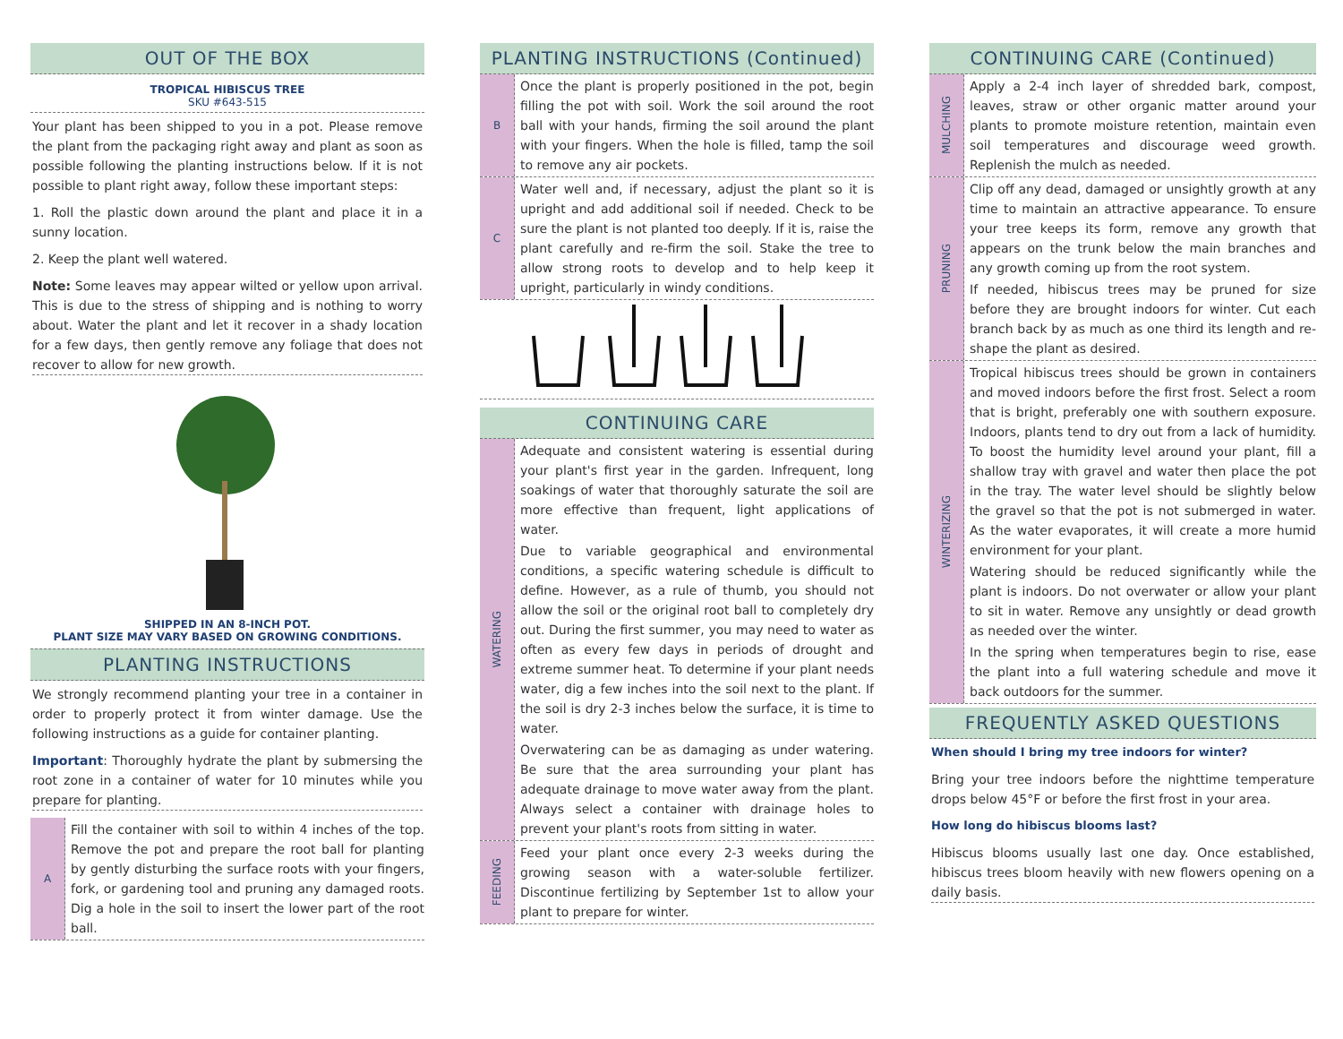OUT OF THE BOX
TROPICAL HIBISCUS TREE
SKU #643-515
Your plant has been shipped to you in a pot. Please remove the plant from the packaging right away and plant as soon as possible following the planting instructions below. If it is not possible to plant right away, follow these important steps:
1. Roll the plastic down around the plant and place it in a sunny location.
2. Keep the plant well watered.
Note: Some leaves may appear wilted or yellow upon arrival. This is due to the stress of shipping and is nothing to worry about. Water the plant and let it recover in a shady location for a few days, then gently remove any foliage that does not recover to allow for new growth.
SHIPPED IN AN 8-INCH POT.
PLANT SIZE MAY VARY BASED ON GROWING CONDITIONS.
PLANTING INSTRUCTIONS
We strongly recommend planting your tree in a container in order to properly protect it from winter damage. Use the following instructions as a guide for container planting.
Important: Thoroughly hydrate the plant by submersing the root zone in a container of water for 10 minutes while you prepare for planting.
A
Fill the container with soil to within 4 inches of the top. Remove the pot and prepare the root ball for planting by gently disturbing the surface roots with your fingers, fork, or gardening tool and pruning any damaged roots. Dig a hole in the soil to insert the lower part of the root ball.
PLANTING INSTRUCTIONS (Continued)
B
Once the plant is properly positioned in the pot, begin filling the pot with soil. Work the soil around the root ball with your hands, firming the soil around the plant with your fingers. When the hole is filled, tamp the soil to remove any air pockets.
C
Water well and, if necessary, adjust the plant so it is upright and add additional soil if needed. Check to be sure the plant is not planted too deeply. If it is, raise the plant carefully and re-firm the soil. Stake the tree to allow strong roots to develop and to help keep it upright, particularly in windy conditions.
CONTINUING CARE
WATERING
Adequate and consistent watering is essential during your plant's first year in the garden. Infrequent, long soakings of water that thoroughly saturate the soil are more effective than frequent, light applications of water.
Due to variable geographical and environmental conditions, a specific watering schedule is difficult to define. However, as a rule of thumb, you should not allow the soil or the original root ball to completely dry out. During the first summer, you may need to water as often as every few days in periods of drought and extreme summer heat. To determine if your plant needs water, dig a few inches into the soil next to the plant. If the soil is dry 2-3 inches below the surface, it is time to water.
Overwatering can be as damaging as under watering. Be sure that the area surrounding your plant has adequate drainage to move water away from the plant. Always select a container with drainage holes to prevent your plant's roots from sitting in water.
FEEDING
Feed your plant once every 2-3 weeks during the growing season with a water-soluble fertilizer. Discontinue fertilizing by September 1st to allow your plant to prepare for winter.
CONTINUING CARE (Continued)
MULCHING
Apply a 2-4 inch layer of shredded bark, compost, leaves, straw or other organic matter around your plants to promote moisture retention, maintain even soil temperatures and discourage weed growth. Replenish the mulch as needed.
PRUNING
Clip off any dead, damaged or unsightly growth at any time to maintain an attractive appearance. To ensure your tree keeps its form, remove any growth that appears on the trunk below the main branches and any growth coming up from the root system.
If needed, hibiscus trees may be pruned for size before they are brought indoors for winter. Cut each branch back by as much as one third its length and re-shape the plant as desired.
WINTERIZING
Tropical hibiscus trees should be grown in containers and moved indoors before the first frost. Select a room that is bright, preferably one with southern exposure. Indoors, plants tend to dry out from a lack of humidity. To boost the humidity level around your plant, fill a shallow tray with gravel and water then place the pot in the tray. The water level should be slightly below the gravel so that the pot is not submerged in water. As the water evaporates, it will create a more humid environment for your plant.
Watering should be reduced significantly while the plant is indoors. Do not overwater or allow your plant to sit in water. Remove any unsightly or dead growth as needed over the winter.
In the spring when temperatures begin to rise, ease the plant into a full watering schedule and move it back outdoors for the summer.
FREQUENTLY ASKED QUESTIONS
When should I bring my tree indoors for winter?
Bring your tree indoors before the nighttime temperature drops below 45°F or before the first frost in your area.
How long do hibiscus blooms last?
Hibiscus blooms usually last one day. Once established, hibiscus trees bloom heavily with new flowers opening on a daily basis.